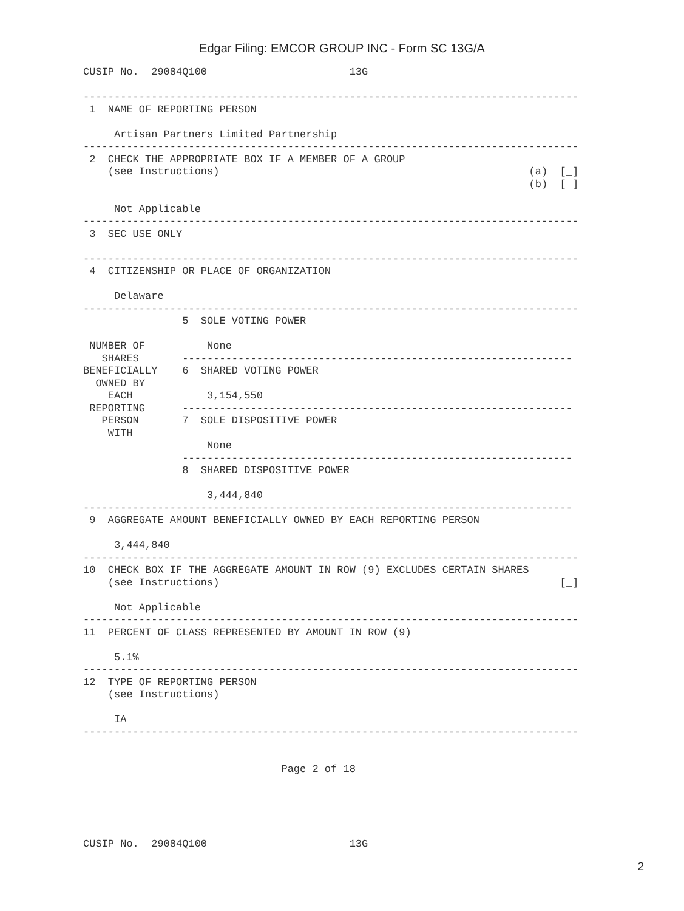Edgar Filing: EMCOR GROUP INC - Form SC 13G/A
CUSIP No.  29084Q100                       13G

--------------------------------------------------------------------------------
 1  NAME OF REPORTING PERSON

     Artisan Partners Limited Partnership
--------------------------------------------------------------------------------
 2  CHECK THE APPROPRIATE BOX IF A MEMBER OF A GROUP
    (see Instructions)                                                  (a)  [_]
                                                                        (b)  [_]

     Not Applicable
--------------------------------------------------------------------------------
 3  SEC USE ONLY

--------------------------------------------------------------------------------
 4  CITIZENSHIP OR PLACE OF ORGANIZATION

     Delaware
--------------------------------------------------------------------------------
                5  SOLE VOTING POWER

 NUMBER OF          None
   SHARES       ---------------------------------------------------------------
BENEFICIALLY    6  SHARED VOTING POWER
  OWNED BY
    EACH            3,154,550
 REPORTING      ---------------------------------------------------------------
   PERSON       7  SOLE DISPOSITIVE POWER
    WITH
                    None
                ---------------------------------------------------------------
                8  SHARED DISPOSITIVE POWER

                    3,444,840
-------------------------------------------------------------------------------
 9  AGGREGATE AMOUNT BENEFICIALLY OWNED BY EACH REPORTING PERSON

     3,444,840
--------------------------------------------------------------------------------
10  CHECK BOX IF THE AGGREGATE AMOUNT IN ROW (9) EXCLUDES CERTAIN SHARES
    (see Instructions)                                                       [_]

     Not Applicable
--------------------------------------------------------------------------------
11  PERCENT OF CLASS REPRESENTED BY AMOUNT IN ROW (9)

     5.1%
--------------------------------------------------------------------------------
12  TYPE OF REPORTING PERSON
    (see Instructions)

     IA
--------------------------------------------------------------------------------


                                Page 2 of 18





CUSIP No.  29084Q100                       13G
2